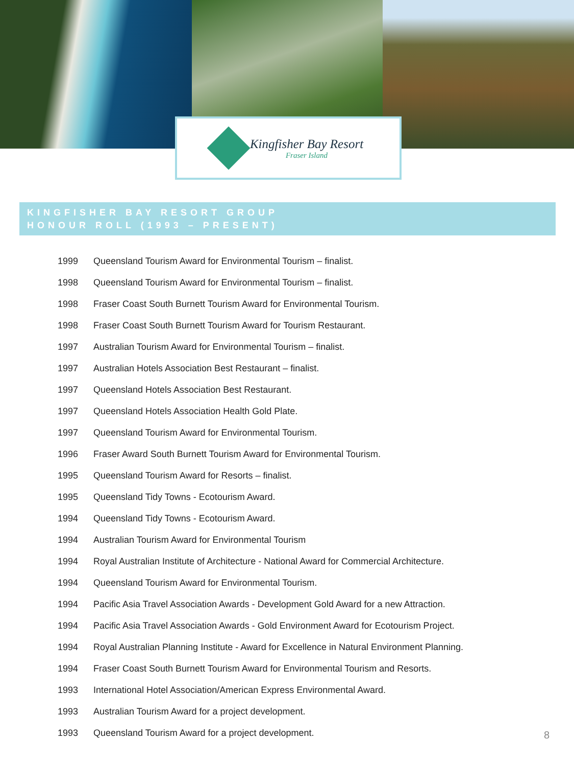Kingfisher Bay Resort
Fraser Island
KINGFISHER BAY RESORT GROUP
HONOUR ROLL (1993 – PRESENT)
| 1999 | Queensland Tourism Award for Environmental Tourism – finalist. |
| 1998 | Queensland Tourism Award for Environmental Tourism – finalist. |
| 1998 | Fraser Coast South Burnett Tourism Award for Environmental Tourism. |
| 1998 | Fraser Coast South Burnett Tourism Award for Tourism Restaurant. |
| 1997 | Australian Tourism Award for Environmental Tourism – finalist. |
| 1997 | Australian Hotels Association Best Restaurant – finalist. |
| 1997 | Queensland Hotels Association Best Restaurant. |
| 1997 | Queensland Hotels Association Health Gold Plate. |
| 1997 | Queensland Tourism Award for Environmental Tourism. |
| 1996 | Fraser Award South Burnett Tourism Award for Environmental Tourism. |
| 1995 | Queensland Tourism Award for Resorts – finalist. |
| 1995 | Queensland Tidy Towns - Ecotourism Award. |
| 1994 | Queensland Tidy Towns - Ecotourism Award. |
| 1994 | Australian Tourism Award for Environmental Tourism |
| 1994 | Royal Australian Institute of Architecture - National Award for Commercial Architecture. |
| 1994 | Queensland Tourism Award for Environmental Tourism. |
| 1994 | Pacific Asia Travel Association Awards - Development Gold Award for a new Attraction. |
| 1994 | Pacific Asia Travel Association Awards - Gold Environment Award for Ecotourism Project. |
| 1994 | Royal Australian Planning Institute - Award for Excellence in Natural Environment Planning. |
| 1994 | Fraser Coast South Burnett Tourism Award for Environmental Tourism and Resorts. |
| 1993 | International Hotel Association/American Express Environmental Award. |
| 1993 | Australian Tourism Award for a project development. |
| 1993 | Queensland Tourism Award for a project development. |
8